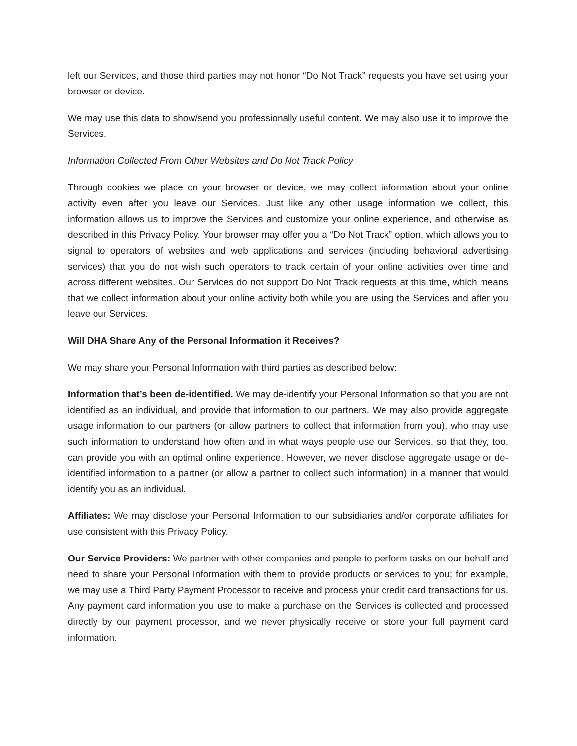left our Services, and those third parties may not honor “Do Not Track” requests you have set using your browser or device.
We may use this data to show/send you professionally useful content. We may also use it to improve the Services.
Information Collected From Other Websites and Do Not Track Policy
Through cookies we place on your browser or device, we may collect information about your online activity even after you leave our Services. Just like any other usage information we collect, this information allows us to improve the Services and customize your online experience, and otherwise as described in this Privacy Policy. Your browser may offer you a “Do Not Track” option, which allows you to signal to operators of websites and web applications and services (including behavioral advertising services) that you do not wish such operators to track certain of your online activities over time and across different websites. Our Services do not support Do Not Track requests at this time, which means that we collect information about your online activity both while you are using the Services and after you leave our Services.
Will DHA Share Any of the Personal Information it Receives?
We may share your Personal Information with third parties as described below:
Information that’s been de-identified. We may de-identify your Personal Information so that you are not identified as an individual, and provide that information to our partners. We may also provide aggregate usage information to our partners (or allow partners to collect that information from you), who may use such information to understand how often and in what ways people use our Services, so that they, too, can provide you with an optimal online experience. However, we never disclose aggregate usage or de-identified information to a partner (or allow a partner to collect such information) in a manner that would identify you as an individual.
Affiliates: We may disclose your Personal Information to our subsidiaries and/or corporate affiliates for use consistent with this Privacy Policy.
Our Service Providers: We partner with other companies and people to perform tasks on our behalf and need to share your Personal Information with them to provide products or services to you; for example, we may use a Third Party Payment Processor to receive and process your credit card transactions for us. Any payment card information you use to make a purchase on the Services is collected and processed directly by our payment processor, and we never physically receive or store your full payment card information.